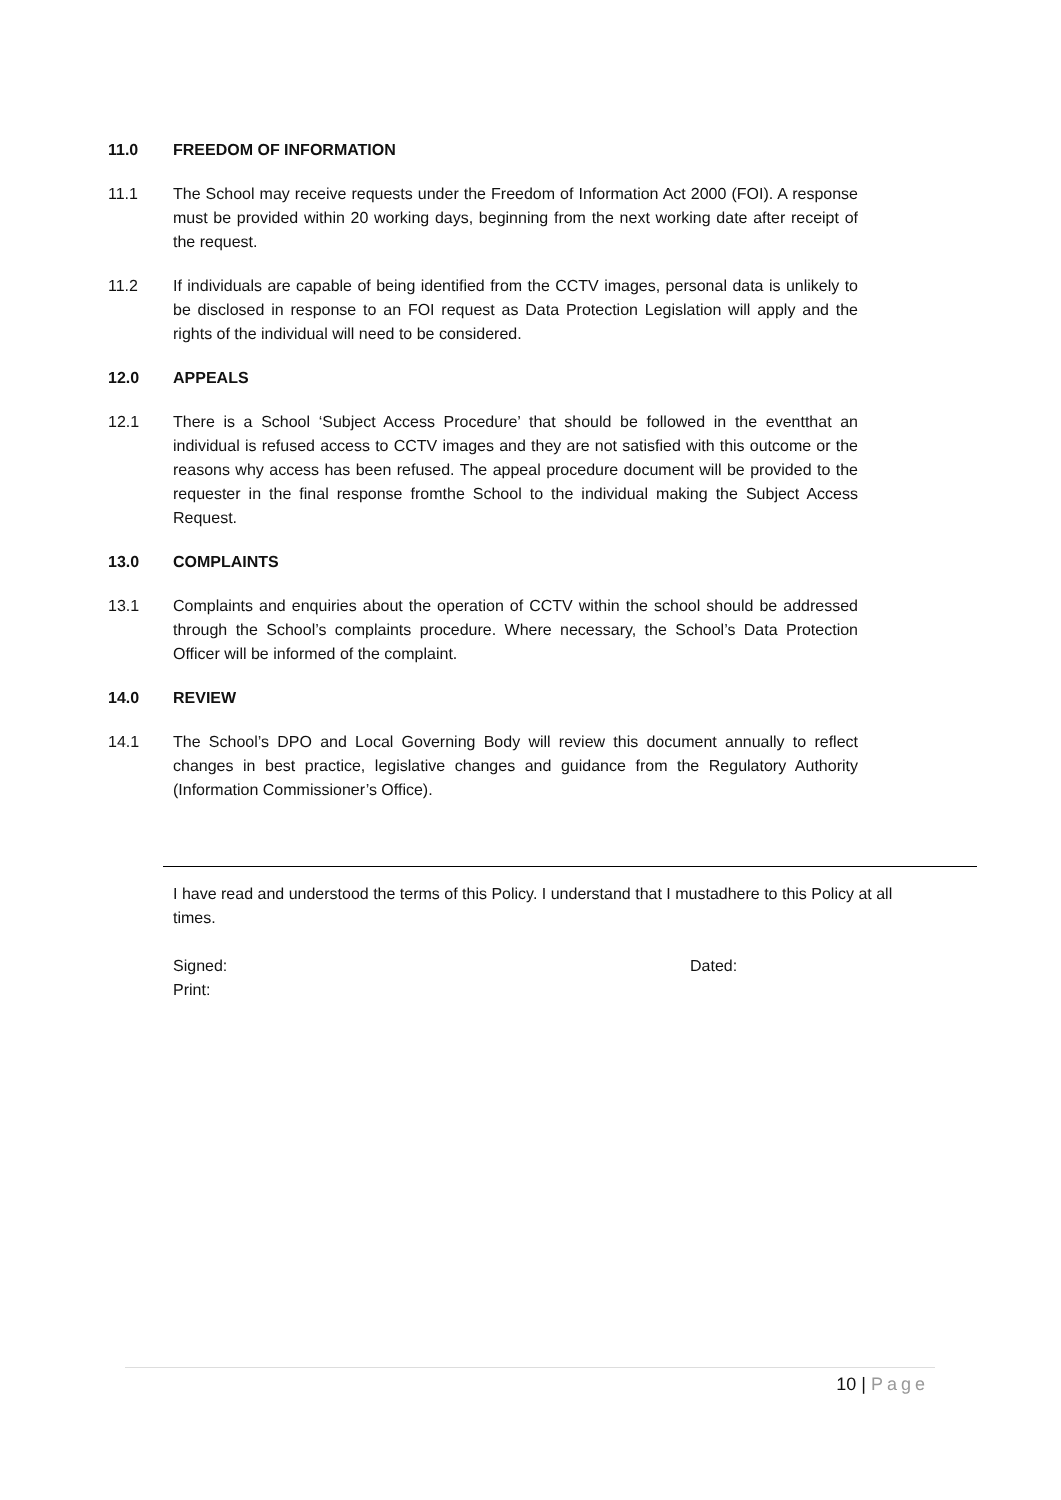11.0 FREEDOM OF INFORMATION
11.1 The School may receive requests under the Freedom of Information Act 2000 (FOI). A response must be provided within 20 working days, beginning from the next working date after receipt of the request.
11.2 If individuals are capable of being identified from the CCTV images, personal data is unlikely to be disclosed in response to an FOI request as Data Protection Legislation will apply and the rights of the individual will need to be considered.
12.0 APPEALS
12.1 There is a School ‘Subject Access Procedure’ that should be followed in the eventthat an individual is refused access to CCTV images and they are not satisfied with this outcome or the reasons why access has been refused. The appeal procedure document will be provided to the requester in the final response fromthe School to the individual making the Subject Access Request.
13.0 COMPLAINTS
13.1 Complaints and enquiries about the operation of CCTV within the school should be addressed through the School’s complaints procedure. Where necessary, the School’s Data Protection Officer will be informed of the complaint.
14.0 REVIEW
14.1 The School’s DPO and Local Governing Body will review this document annually to reflect changes in best practice, legislative changes and guidance from the Regulatory Authority (Information Commissioner’s Office).
I have read and understood the terms of this Policy. I understand that I mustadhere to this Policy at all times.
Signed: Dated:
Print:
10 | Page